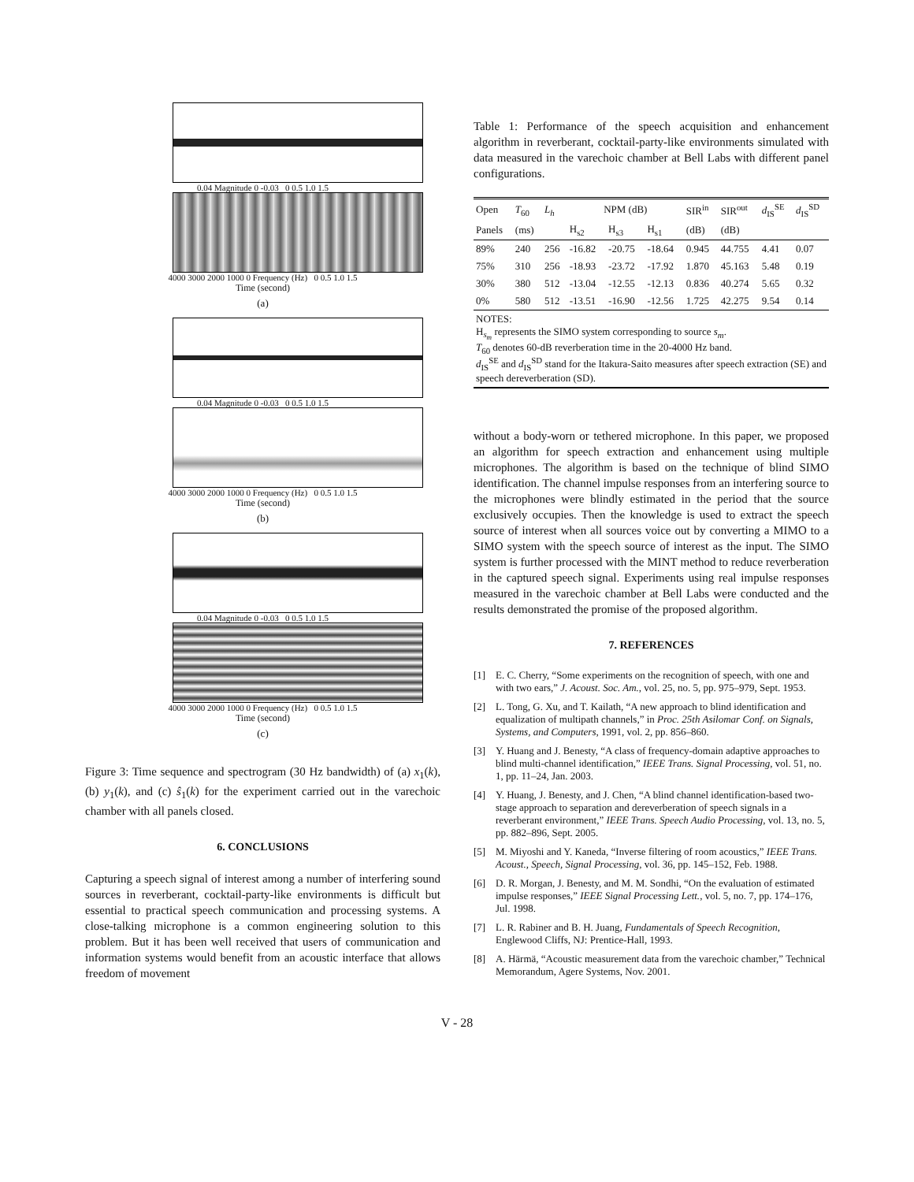0.04 Magnitude 0 -0.03 0 0.5 1.0 1.5
4000 3000 2000 1000 0 Frequency (Hz) 0 0.5 1.0 1.5
Time (second)
(a)
0.04 Magnitude 0 -0.03 0 0.5 1.0 1.5
4000 3000 2000 1000 0 Frequency (Hz) 0 0.5 1.0 1.5
Time (second)
(b)
0.04 Magnitude 0 -0.03 0 0.5 1.0 1.5
4000 3000 2000 1000 0 Frequency (Hz) 0 0.5 1.0 1.5
Time (second)
(c)
Figure 3: Time sequence and spectrogram (30 Hz bandwidth) of (a) x<sub>1</sub>(k), (b) y<sub>1</sub>(k), and (c) ŝ<sub>1</sub>(k) for the experiment carried out in the varechoic chamber with all panels closed.
6. CONCLUSIONS
Capturing a speech signal of interest among a number of interfering sound sources in reverberant, cocktail-party-like environments is difficult but essential to practical speech communication and processing systems. A close-talking microphone is a common engineering solution to this problem. But it has been well received that users of communication and information systems would benefit from an acoustic interface that allows freedom of movement
Table 1: Performance of the speech acquisition and enhancement algorithm in reverberant, cocktail-party-like environments simulated with data measured in the varechoic chamber at Bell Labs with different panel configurations.
| Open | T<sub>60</sub> | L<sub>h</sub> | NPM (dB) | | | SIR<sup>in</sup> | SIR<sup>out</sup> | d<sub>IS</sub><sup>SE</sup> | d<sub>IS</sub><sup>SD</sup> |
| --- | --- | --- | --- | --- | --- | --- | --- | --- | --- |
| Panels | (ms) | | H<sub>s2</sub> | H<sub>s3</sub> | H<sub>s1</sub> | (dB) | (dB) | | |
| 89% | 240 | 256 | -16.82 | -20.75 | -18.64 | 0.945 | 44.755 | 4.41 | 0.07 |
| 75% | 310 | 256 | -18.93 | -23.72 | -17.92 | 1.870 | 45.163 | 5.48 | 0.19 |
| 30% | 380 | 512 | -13.04 | -12.55 | -12.13 | 0.836 | 40.274 | 5.65 | 0.32 |
| 0% | 580 | 512 | -13.51 | -16.90 | -12.56 | 1.725 | 42.275 | 9.54 | 0.14 |
| NOTES: H<sub>s<sub>m</sub></sub> represents the SIMO system corresponding to source s<sub>m</sub> . T<sub>60</sub> denotes 60-dB reverberation time in the 20-4000 Hz band. d<sub>IS</sub><sup>SE</sup> and d<sub>IS</sub><sup>SD</sup> stand for the Itakura-Saito measures after speech extraction (SE) and speech dereverberation (SD). | | | | | | | | | |
without a body-worn or tethered microphone. In this paper, we proposed an algorithm for speech extraction and enhancement using multiple microphones. The algorithm is based on the technique of blind SIMO identification. The channel impulse responses from an interfering source to the microphones were blindly estimated in the period that the source exclusively occupies. Then the knowledge is used to extract the speech source of interest when all sources voice out by converting a MIMO to a SIMO system with the speech source of interest as the input. The SIMO system is further processed with the MINT method to reduce reverberation in the captured speech signal. Experiments using real impulse responses measured in the varechoic chamber at Bell Labs were conducted and the results demonstrated the promise of the proposed algorithm.
7. REFERENCES
[1] E. C. Cherry, “Some experiments on the recognition of speech, with one and with two ears,” J. Acoust. Soc. Am., vol. 25, no. 5, pp. 975–979, Sept. 1953.
[2] L. Tong, G. Xu, and T. Kailath, “A new approach to blind identification and equalization of multipath channels,” in Proc. 25th Asilomar Conf. on Signals, Systems, and Computers, 1991, vol. 2, pp. 856–860.
[3] Y. Huang and J. Benesty, “A class of frequency-domain adaptive approaches to blind multi-channel identification,” IEEE Trans. Signal Processing, vol. 51, no. 1, pp. 11–24, Jan. 2003.
[4] Y. Huang, J. Benesty, and J. Chen, “A blind channel identification-based two-stage approach to separation and dereverberation of speech signals in a reverberant environment,” IEEE Trans. Speech Audio Processing, vol. 13, no. 5, pp. 882–896, Sept. 2005.
[5] M. Miyoshi and Y. Kaneda, “Inverse filtering of room acoustics,” IEEE Trans. Acoust., Speech, Signal Processing, vol. 36, pp. 145–152, Feb. 1988.
[6] D. R. Morgan, J. Benesty, and M. M. Sondhi, “On the evaluation of estimated impulse responses,” IEEE Signal Processing Lett., vol. 5, no. 7, pp. 174–176, Jul. 1998.
[7] L. R. Rabiner and B. H. Juang, Fundamentals of Speech Recognition, Englewood Cliffs, NJ: Prentice-Hall, 1993.
[8] A. Härmä, “Acoustic measurement data from the varechoic chamber,” Technical Memorandum, Agere Systems, Nov. 2001.
V - 28